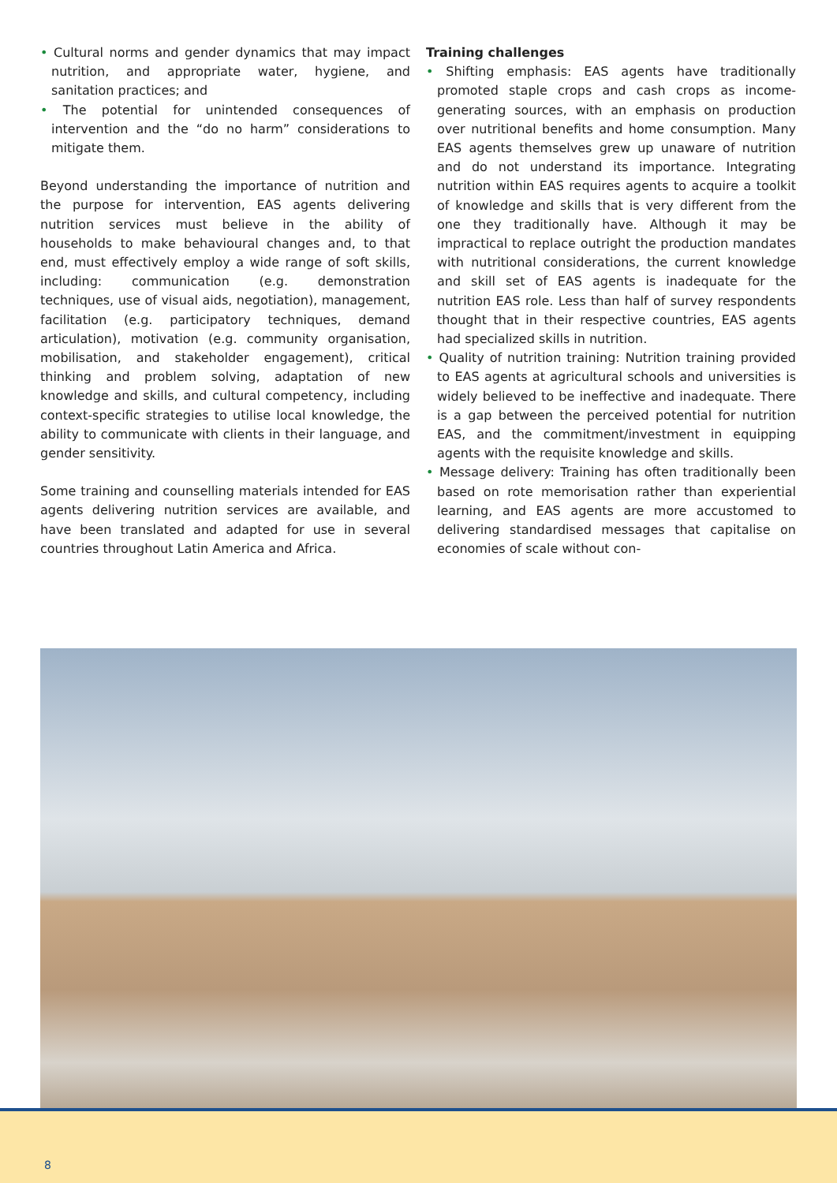• Cultural norms and gender dynamics that may impact nutrition, and appropriate water, hygiene, and sanitation practices; and
• The potential for unintended consequences of intervention and the “do no harm” considerations to mitigate them.
Beyond understanding the importance of nutrition and the purpose for intervention, EAS agents delivering nutrition services must believe in the ability of households to make behavioural changes and, to that end, must effectively employ a wide range of soft skills, including: communication (e.g. demonstration techniques, use of visual aids, negotiation), management, facilitation (e.g. participatory techniques, demand articulation), motivation (e.g. community organisation, mobilisation, and stakeholder engagement), critical thinking and problem solving, adaptation of new knowledge and skills, and cultural competency, including context-specific strategies to utilise local knowledge, the ability to communicate with clients in their language, and gender sensitivity.
Some training and counselling materials intended for EAS agents delivering nutrition services are available, and have been translated and adapted for use in several countries throughout Latin America and Africa.
Training challenges
• Shifting emphasis: EAS agents have traditionally promoted staple crops and cash crops as income-generating sources, with an emphasis on production over nutritional benefits and home consumption. Many EAS agents themselves grew up unaware of nutrition and do not understand its importance. Integrating nutrition within EAS requires agents to acquire a toolkit of knowledge and skills that is very different from the one they traditionally have. Although it may be impractical to replace outright the production mandates with nutritional considerations, the current knowledge and skill set of EAS agents is inadequate for the nutrition EAS role. Less than half of survey respondents thought that in their respective countries, EAS agents had specialized skills in nutrition.
• Quality of nutrition training: Nutrition training provided to EAS agents at agricultural schools and universities is widely believed to be ineffective and inadequate. There is a gap between the perceived potential for nutrition EAS, and the commitment/investment in equipping agents with the requisite knowledge and skills.
• Message delivery: Training has often traditionally been based on rote memorisation rather than experiential learning, and EAS agents are more accustomed to delivering standardised messages that capitalise on economies of scale without con-
8